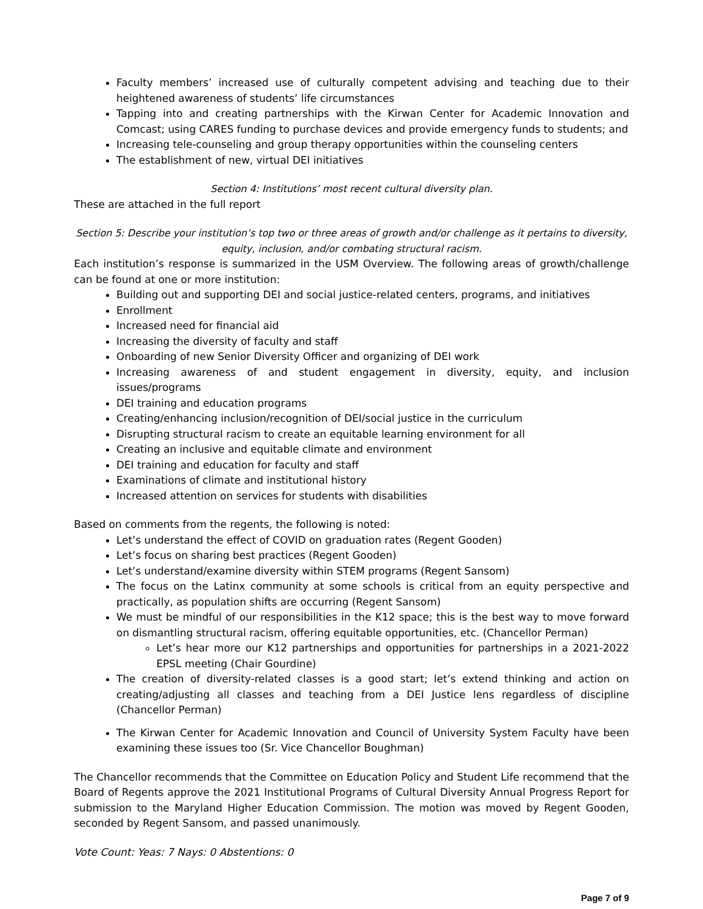Faculty members’ increased use of culturally competent advising and teaching due to their heightened awareness of students’ life circumstances
Tapping into and creating partnerships with the Kirwan Center for Academic Innovation and Comcast; using CARES funding to purchase devices and provide emergency funds to students; and
Increasing tele-counseling and group therapy opportunities within the counseling centers
The establishment of new, virtual DEI initiatives
Section 4: Institutions’ most recent cultural diversity plan.
These are attached in the full report
Section 5: Describe your institution’s top two or three areas of growth and/or challenge as it pertains to diversity, equity, inclusion, and/or combating structural racism.
Each institution’s response is summarized in the USM Overview. The following areas of growth/challenge can be found at one or more institution:
Building out and supporting DEI and social justice-related centers, programs, and initiatives
Enrollment
Increased need for financial aid
Increasing the diversity of faculty and staff
Onboarding of new Senior Diversity Officer and organizing of DEI work
Increasing awareness of and student engagement in diversity, equity, and inclusion issues/programs
DEI training and education programs
Creating/enhancing inclusion/recognition of DEI/social justice in the curriculum
Disrupting structural racism to create an equitable learning environment for all
Creating an inclusive and equitable climate and environment
DEI training and education for faculty and staff
Examinations of climate and institutional history
Increased attention on services for students with disabilities
Based on comments from the regents, the following is noted:
Let’s understand the effect of COVID on graduation rates (Regent Gooden)
Let’s focus on sharing best practices (Regent Gooden)
Let’s understand/examine diversity within STEM programs (Regent Sansom)
The focus on the Latinx community at some schools is critical from an equity perspective and practically, as population shifts are occurring (Regent Sansom)
We must be mindful of our responsibilities in the K12 space; this is the best way to move forward on dismantling structural racism, offering equitable opportunities, etc. (Chancellor Perman)
Let’s hear more our K12 partnerships and opportunities for partnerships in a 2021-2022 EPSL meeting (Chair Gourdine)
The creation of diversity-related classes is a good start; let’s extend thinking and action on creating/adjusting all classes and teaching from a DEI Justice lens regardless of discipline (Chancellor Perman)
The Kirwan Center for Academic Innovation and Council of University System Faculty have been examining these issues too (Sr. Vice Chancellor Boughman)
The Chancellor recommends that the Committee on Education Policy and Student Life recommend that the Board of Regents approve the 2021 Institutional Programs of Cultural Diversity Annual Progress Report for submission to the Maryland Higher Education Commission. The motion was moved by Regent Gooden, seconded by Regent Sansom, and passed unanimously.
Vote Count: Yeas: 7 Nays: 0 Abstentions: 0
Page 7 of 9